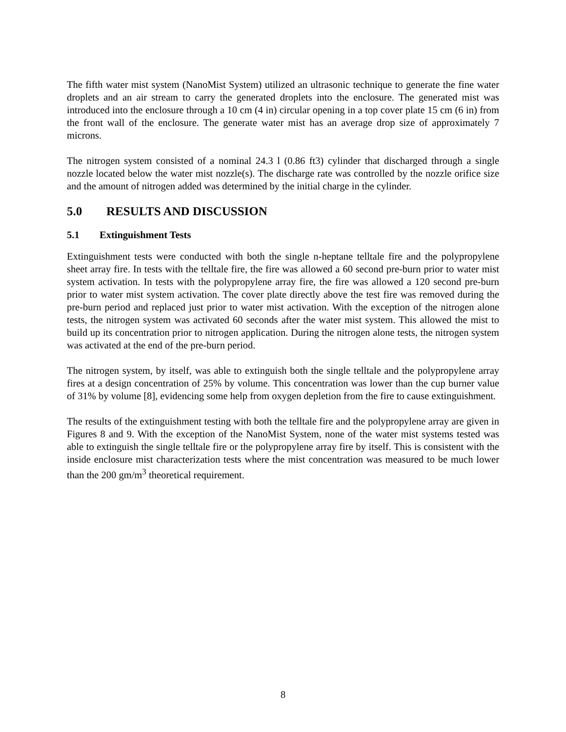The fifth water mist system (NanoMist System) utilized an ultrasonic technique to generate the fine water droplets and an air stream to carry the generated droplets into the enclosure. The generated mist was introduced into the enclosure through a 10 cm (4 in) circular opening in a top cover plate 15 cm (6 in) from the front wall of the enclosure. The generate water mist has an average drop size of approximately 7 microns.
The nitrogen system consisted of a nominal 24.3 l (0.86 ft3) cylinder that discharged through a single nozzle located below the water mist nozzle(s). The discharge rate was controlled by the nozzle orifice size and the amount of nitrogen added was determined by the initial charge in the cylinder.
5.0 RESULTS AND DISCUSSION
5.1 Extinguishment Tests
Extinguishment tests were conducted with both the single n-heptane telltale fire and the polypropylene sheet array fire. In tests with the telltale fire, the fire was allowed a 60 second pre-burn prior to water mist system activation. In tests with the polypropylene array fire, the fire was allowed a 120 second pre-burn prior to water mist system activation. The cover plate directly above the test fire was removed during the pre-burn period and replaced just prior to water mist activation. With the exception of the nitrogen alone tests, the nitrogen system was activated 60 seconds after the water mist system. This allowed the mist to build up its concentration prior to nitrogen application. During the nitrogen alone tests, the nitrogen system was activated at the end of the pre-burn period.
The nitrogen system, by itself, was able to extinguish both the single telltale and the polypropylene array fires at a design concentration of 25% by volume. This concentration was lower than the cup burner value of 31% by volume [8], evidencing some help from oxygen depletion from the fire to cause extinguishment.
The results of the extinguishment testing with both the telltale fire and the polypropylene array are given in Figures 8 and 9. With the exception of the NanoMist System, none of the water mist systems tested was able to extinguish the single telltale fire or the polypropylene array fire by itself. This is consistent with the inside enclosure mist characterization tests where the mist concentration was measured to be much lower than the 200 gm/m<sup>3</sup> theoretical requirement.
8